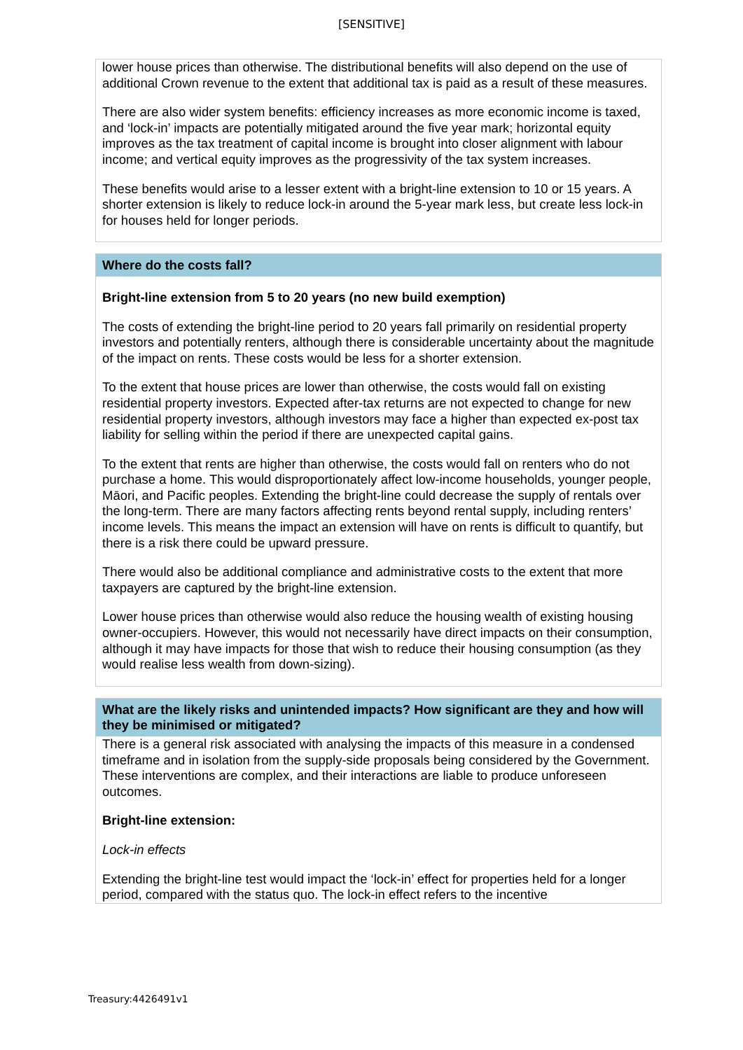[SENSITIVE]
lower house prices than otherwise. The distributional benefits will also depend on the use of additional Crown revenue to the extent that additional tax is paid as a result of these measures.
There are also wider system benefits: efficiency increases as more economic income is taxed, and ‘lock-in’ impacts are potentially mitigated around the five year mark; horizontal equity improves as the tax treatment of capital income is brought into closer alignment with labour income; and vertical equity improves as the progressivity of the tax system increases.
These benefits would arise to a lesser extent with a bright-line extension to 10 or 15 years. A shorter extension is likely to reduce lock-in around the 5-year mark less, but create less lock-in for houses held for longer periods.
Where do the costs fall?
Bright-line extension from 5 to 20 years (no new build exemption)
The costs of extending the bright-line period to 20 years fall primarily on residential property investors and potentially renters, although there is considerable uncertainty about the magnitude of the impact on rents. These costs would be less for a shorter extension.
To the extent that house prices are lower than otherwise, the costs would fall on existing residential property investors. Expected after-tax returns are not expected to change for new residential property investors, although investors may face a higher than expected ex-post tax liability for selling within the period if there are unexpected capital gains.
To the extent that rents are higher than otherwise, the costs would fall on renters who do not purchase a home. This would disproportionately affect low-income households, younger people, Māori, and Pacific peoples. Extending the bright-line could decrease the supply of rentals over the long-term. There are many factors affecting rents beyond rental supply, including renters’ income levels. This means the impact an extension will have on rents is difficult to quantify, but there is a risk there could be upward pressure.
There would also be additional compliance and administrative costs to the extent that more taxpayers are captured by the bright-line extension.
Lower house prices than otherwise would also reduce the housing wealth of existing housing owner-occupiers. However, this would not necessarily have direct impacts on their consumption, although it may have impacts for those that wish to reduce their housing consumption (as they would realise less wealth from down-sizing).
What are the likely risks and unintended impacts? How significant are they and how will they be minimised or mitigated?
There is a general risk associated with analysing the impacts of this measure in a condensed timeframe and in isolation from the supply-side proposals being considered by the Government. These interventions are complex, and their interactions are liable to produce unforeseen outcomes.
Bright-line extension:
Lock-in effects
Extending the bright-line test would impact the ‘lock-in’ effect for properties held for a longer period, compared with the status quo. The lock-in effect refers to the incentive
Treasury:4426491v1